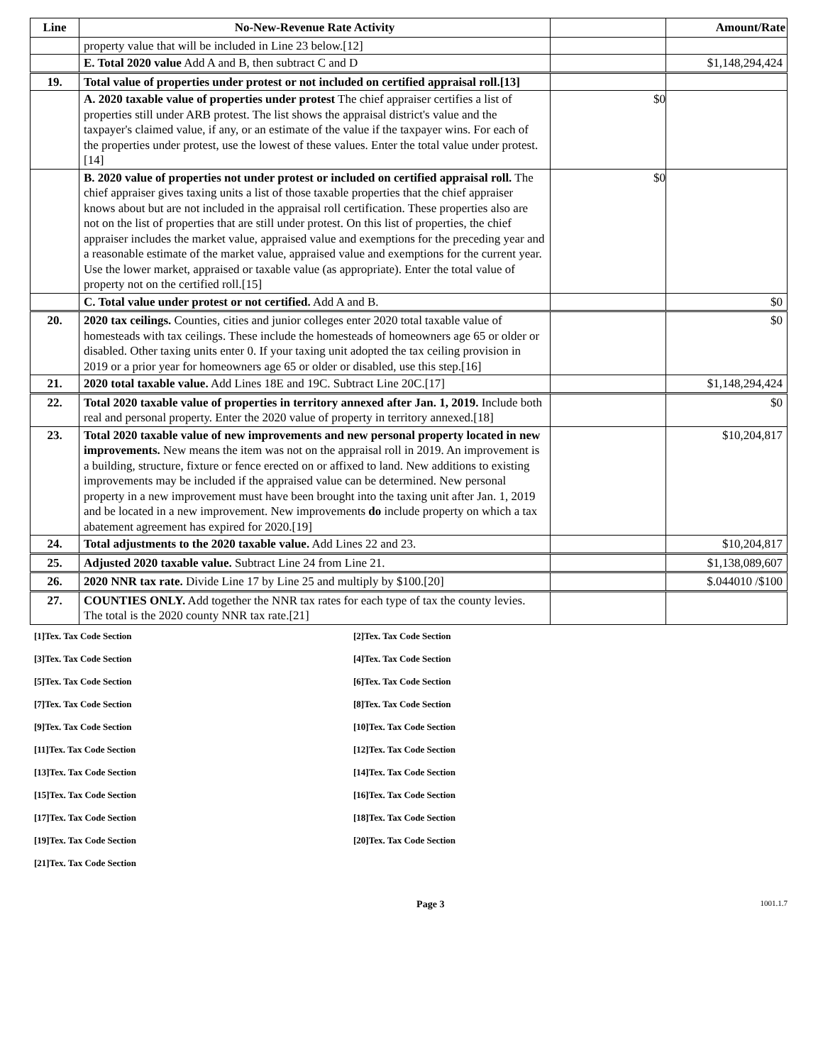| Line | No-New-Revenue Rate Activity | | Amount/Rate |
| --- | --- | --- | --- |
| | property value that will be included in Line 23 below.[12] | | |
| | E. Total 2020 value Add A and B, then subtract C and D | | $1,148,294,424 |
| 19. | Total value of properties under protest or not included on certified appraisal roll.[13] | | |
| | A. 2020 taxable value of properties under protest The chief appraiser certifies a list of properties still under ARB protest. The list shows the appraisal district's value and the taxpayer's claimed value, if any, or an estimate of the value if the taxpayer wins. For each of the properties under protest, use the lowest of these values. Enter the total value under protest.[14] | $0 | |
| | B. 2020 value of properties not under protest or included on certified appraisal roll. The chief appraiser gives taxing units a list of those taxable properties that the chief appraiser knows about but are not included in the appraisal roll certification. These properties also are not on the list of properties that are still under protest. On this list of properties, the chief appraiser includes the market value, appraised value and exemptions for the preceding year and a reasonable estimate of the market value, appraised value and exemptions for the current year. Use the lower market, appraised or taxable value (as appropriate). Enter the total value of property not on the certified roll.[15] | $0 | |
| | C. Total value under protest or not certified. Add A and B. | | $0 |
| 20. | 2020 tax ceilings. Counties, cities and junior colleges enter 2020 total taxable value of homesteads with tax ceilings. These include the homesteads of homeowners age 65 or older or disabled. Other taxing units enter 0. If your taxing unit adopted the tax ceiling provision in 2019 or a prior year for homeowners age 65 or older or disabled, use this step.[16] | | $0 |
| 21. | 2020 total taxable value. Add Lines 18E and 19C. Subtract Line 20C.[17] | | $1,148,294,424 |
| 22. | Total 2020 taxable value of properties in territory annexed after Jan. 1, 2019. Include both real and personal property. Enter the 2020 value of property in territory annexed.[18] | | $0 |
| 23. | Total 2020 taxable value of new improvements and new personal property located in new improvements. New means the item was not on the appraisal roll in 2019. An improvement is a building, structure, fixture or fence erected on or affixed to land. New additions to existing improvements may be included if the appraised value can be determined. New personal property in a new improvement must have been brought into the taxing unit after Jan. 1, 2019 and be located in a new improvement. New improvements do include property on which a tax abatement agreement has expired for 2020.[19] | | $10,204,817 |
| 24. | Total adjustments to the 2020 taxable value. Add Lines 22 and 23. | | $10,204,817 |
| 25. | Adjusted 2020 taxable value. Subtract Line 24 from Line 21. | | $1,138,089,607 |
| 26. | 2020 NNR tax rate. Divide Line 17 by Line 25 and multiply by $100.[20] | | $.044010 /$100 |
| 27. | COUNTIES ONLY. Add together the NNR tax rates for each type of tax the county levies. The total is the 2020 county NNR tax rate.[21] | | |
| [1]Tex. Tax Code Section | [2]Tex. Tax Code Section |
| [3]Tex. Tax Code Section | [4]Tex. Tax Code Section |
| [5]Tex. Tax Code Section | [6]Tex. Tax Code Section |
| [7]Tex. Tax Code Section | [8]Tex. Tax Code Section |
| [9]Tex. Tax Code Section | [10]Tex. Tax Code Section |
| [11]Tex. Tax Code Section | [12]Tex. Tax Code Section |
| [13]Tex. Tax Code Section | [14]Tex. Tax Code Section |
| [15]Tex. Tax Code Section | [16]Tex. Tax Code Section |
| [17]Tex. Tax Code Section | [18]Tex. Tax Code Section |
| [19]Tex. Tax Code Section | [20]Tex. Tax Code Section |
| [21]Tex. Tax Code Section | |
Page 3 1001.1.7